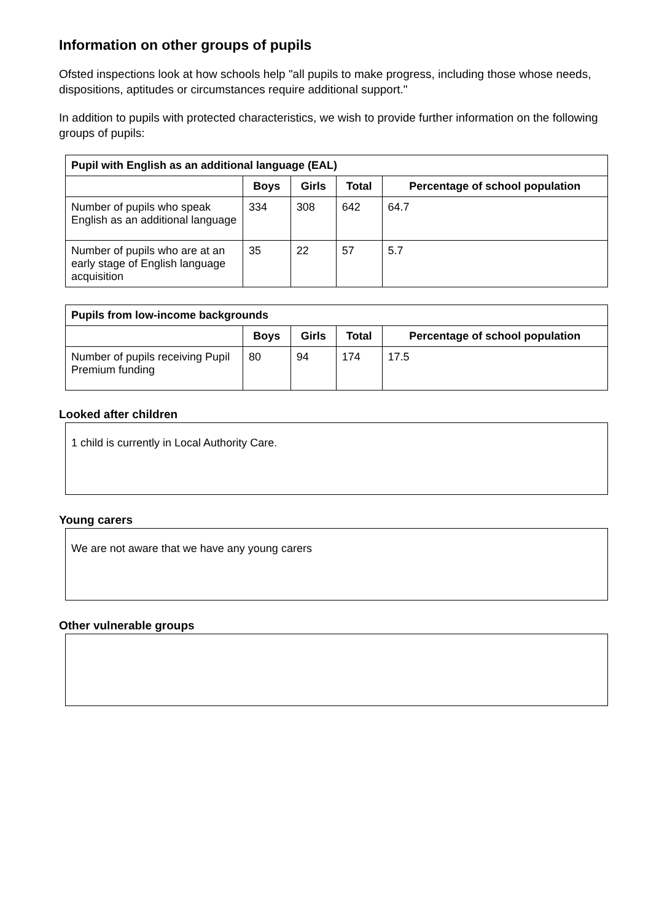Information on other groups of pupils
Ofsted inspections look at how schools help "all pupils to make progress, including those whose needs, dispositions, aptitudes or circumstances require additional support."
In addition to pupils with protected characteristics, we wish to provide further information on the following groups of pupils:
| Pupil with English as an additional language (EAL) | | | | |
| --- | --- | --- | --- | --- |
| | Boys | Girls | Total | Percentage of school population |
| Number of pupils who speak English as an additional language | 334 | 308 | 642 | 64.7 |
| Number of pupils who are at an early stage of English language acquisition | 35 | 22 | 57 | 5.7 |
| Pupils from low-income backgrounds | | | | |
| --- | --- | --- | --- | --- |
| | Boys | Girls | Total | Percentage of school population |
| Number of pupils receiving Pupil Premium funding | 80 | 94 | 174 | 17.5 |
Looked after children
1 child is currently in Local Authority Care.
Young carers
We are not aware that we have any young carers
Other vulnerable groups